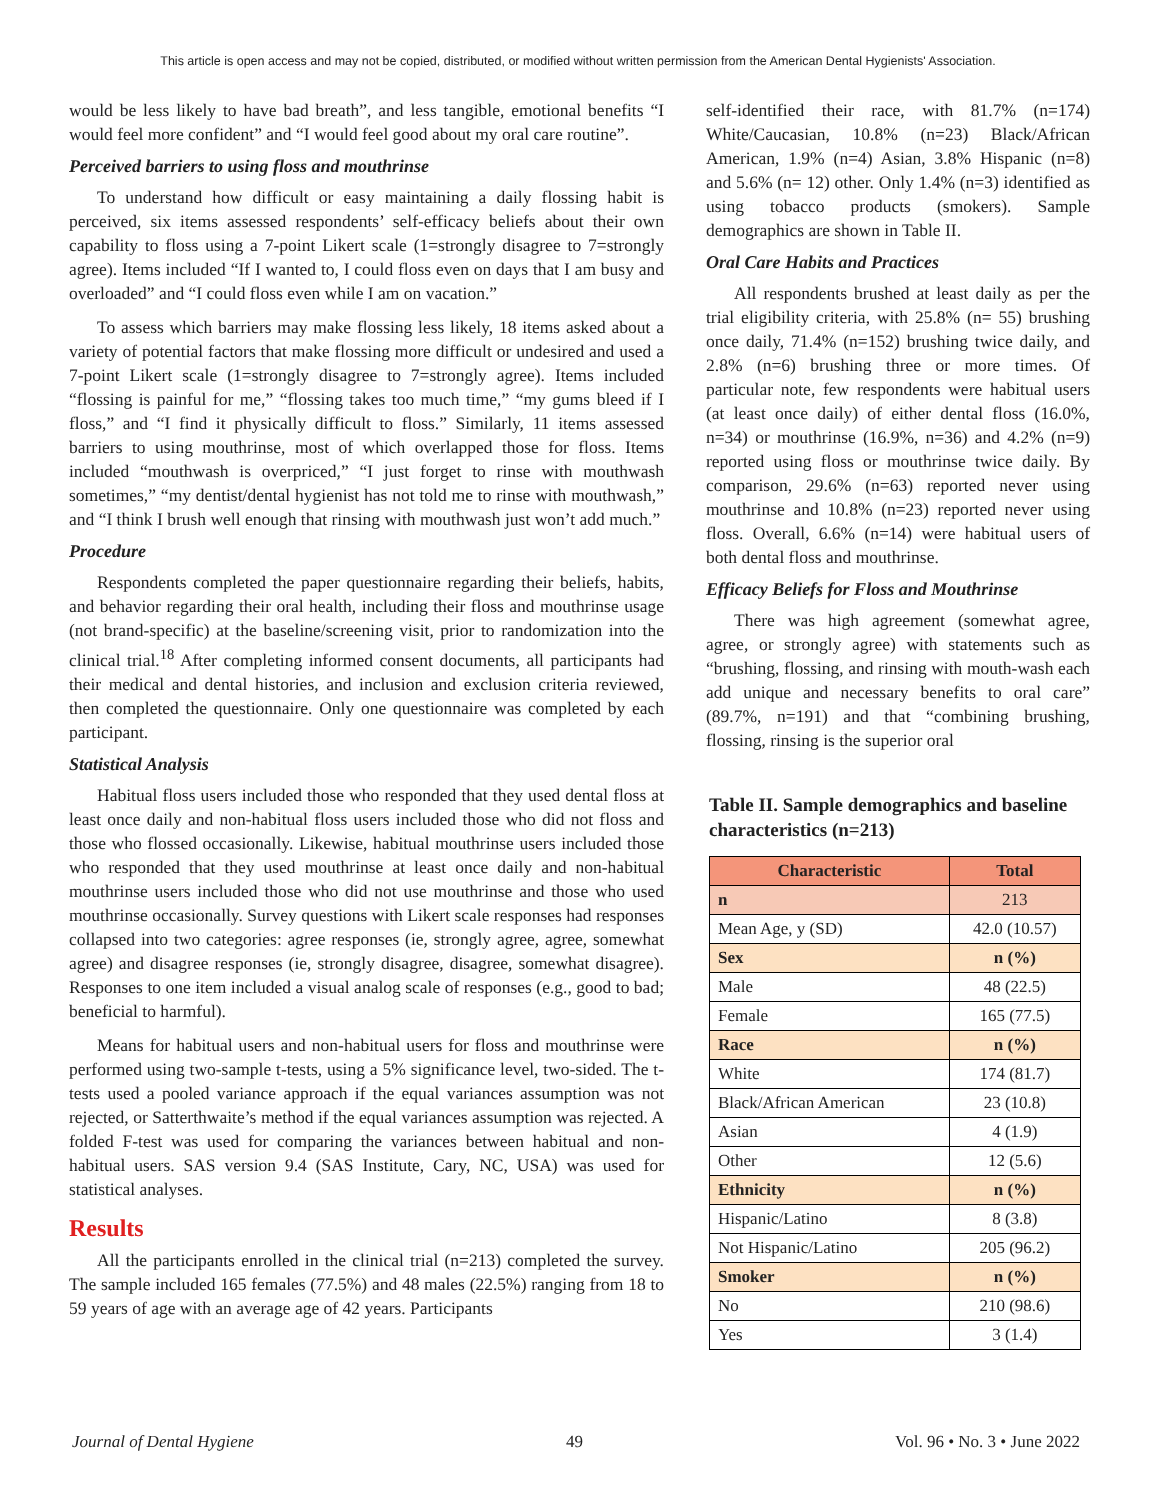This article is open access and may not be copied, distributed, or modified without written permission from the American Dental Hygienists' Association.
would be less likely to have bad breath”, and less tangible, emotional benefits “I would feel more confident” and “I would feel good about my oral care routine”.
Perceived barriers to using floss and mouthrinse
To understand how difficult or easy maintaining a daily flossing habit is perceived, six items assessed respondents’ self-efficacy beliefs about their own capability to floss using a 7-point Likert scale (1=strongly disagree to 7=strongly agree). Items included “If I wanted to, I could floss even on days that I am busy and overloaded” and “I could floss even while I am on vacation.”
To assess which barriers may make flossing less likely, 18 items asked about a variety of potential factors that make flossing more difficult or undesired and used a 7-point Likert scale (1=strongly disagree to 7=strongly agree). Items included “flossing is painful for me,” “flossing takes too much time,” “my gums bleed if I floss,” and “I find it physically difficult to floss.” Similarly, 11 items assessed barriers to using mouthrinse, most of which overlapped those for floss. Items included “mouthwash is overpriced,” “I just forget to rinse with mouthwash sometimes,” “my dentist/dental hygienist has not told me to rinse with mouthwash,” and “I think I brush well enough that rinsing with mouthwash just won’t add much.”
Procedure
Respondents completed the paper questionnaire regarding their beliefs, habits, and behavior regarding their oral health, including their floss and mouthrinse usage (not brand-specific) at the baseline/screening visit, prior to randomization into the clinical trial.<sup>18</sup> After completing informed consent documents, all participants had their medical and dental histories, and inclusion and exclusion criteria reviewed, then completed the questionnaire. Only one questionnaire was completed by each participant.
Statistical Analysis
Habitual floss users included those who responded that they used dental floss at least once daily and non-habitual floss users included those who did not floss and those who flossed occasionally. Likewise, habitual mouthrinse users included those who responded that they used mouthrinse at least once daily and non-habitual mouthrinse users included those who did not use mouthrinse and those who used mouthrinse occasionally. Survey questions with Likert scale responses had responses collapsed into two categories: agree responses (ie, strongly agree, agree, somewhat agree) and disagree responses (ie, strongly disagree, disagree, somewhat disagree). Responses to one item included a visual analog scale of responses (e.g., good to bad; beneficial to harmful).
Means for habitual users and non-habitual users for floss and mouthrinse were performed using two-sample t-tests, using a 5% significance level, two-sided. The t-tests used a pooled variance approach if the equal variances assumption was not rejected, or Satterthwaite’s method if the equal variances assumption was rejected. A folded F-test was used for comparing the variances between habitual and non-habitual users. SAS version 9.4 (SAS Institute, Cary, NC, USA) was used for statistical analyses.
Results
All the participants enrolled in the clinical trial (n=213) completed the survey. The sample included 165 females (77.5%) and 48 males (22.5%) ranging from 18 to 59 years of age with an average age of 42 years. Participants
self-identified their race, with 81.7% (n=174) White/Caucasian, 10.8% (n=23) Black/African American, 1.9% (n=4) Asian, 3.8% Hispanic (n=8) and 5.6% (n= 12) other. Only 1.4% (n=3) identified as using tobacco products (smokers). Sample demographics are shown in Table II.
Oral Care Habits and Practices
All respondents brushed at least daily as per the trial eligibility criteria, with 25.8% (n= 55) brushing once daily, 71.4% (n=152) brushing twice daily, and 2.8% (n=6) brushing three or more times. Of particular note, few respondents were habitual users (at least once daily) of either dental floss (16.0%, n=34) or mouthrinse (16.9%, n=36) and 4.2% (n=9) reported using floss or mouthrinse twice daily. By comparison, 29.6% (n=63) reported never using mouthrinse and 10.8% (n=23) reported never using floss. Overall, 6.6% (n=14) were habitual users of both dental floss and mouthrinse.
Efficacy Beliefs for Floss and Mouthrinse
There was high agreement (somewhat agree, agree, or strongly agree) with statements such as “brushing, flossing, and rinsing with mouth-wash each add unique and necessary benefits to oral care” (89.7%, n=191) and that “combining brushing, flossing, rinsing is the superior oral
Table II. Sample demographics and baseline characteristics (n=213)
| Characteristic | Total |
| --- | --- |
| n | 213 |
| Mean Age, y (SD) | 42.0 (10.57) |
| Sex | n (%) |
| Male | 48 (22.5) |
| Female | 165 (77.5) |
| Race | n (%) |
| White | 174 (81.7) |
| Black/African American | 23 (10.8) |
| Asian | 4 (1.9) |
| Other | 12 (5.6) |
| Ethnicity | n (%) |
| Hispanic/Latino | 8 (3.8) |
| Not Hispanic/Latino | 205 (96.2) |
| Smoker | n (%) |
| No | 210 (98.6) |
| Yes | 3 (1.4) |
Journal of Dental Hygiene 49 Vol. 96 • No. 3 • June 2022